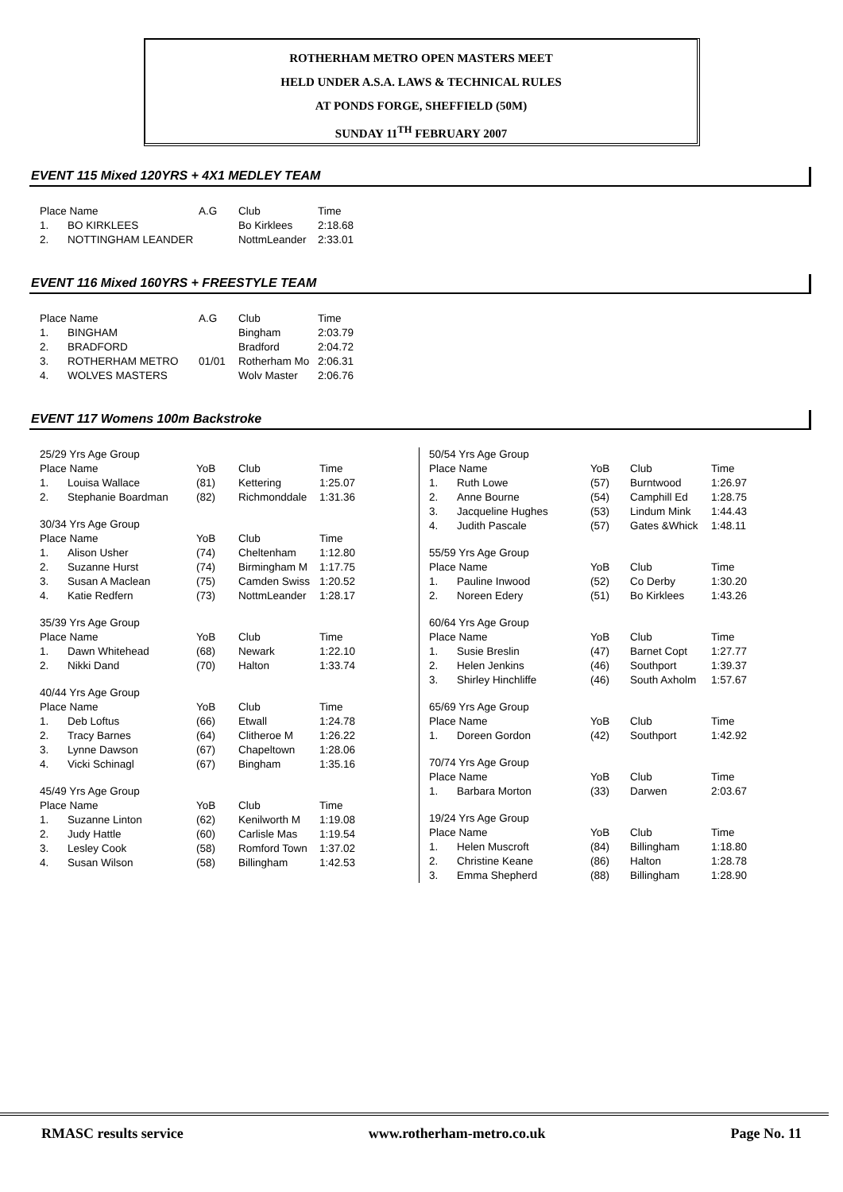ROTHERHAM METRO OPEN MASTERS MEET
HELD UNDER A.S.A. LAWS & TECHNICAL RULES
AT PONDS FORGE, SHEFFIELD (50M)
SUNDAY 11<sup>TH</sup> FEBRUARY 2007
EVENT 115 Mixed 120YRS + 4X1 MEDLEY TEAM
| Place Name | | A.G | Club | Time |
| --- | --- | --- | --- | --- |
| 1. | BO KIRKLEES | | Bo Kirklees | 2:18.68 |
| 2. | NOTTINGHAM LEANDER | | NottmLeander | 2:33.01 |
EVENT 116 Mixed 160YRS + FREESTYLE TEAM
| Place Name | | A.G | Club | Time |
| --- | --- | --- | --- | --- |
| 1. | BINGHAM | | Bingham | 2:03.79 |
| 2. | BRADFORD | | Bradford | 2:04.72 |
| 3. | ROTHERHAM METRO | 01/01 | Rotherham Mo | 2:06.31 |
| 4. | WOLVES MASTERS | | Wolv Master | 2:06.76 |
EVENT 117 Womens 100m Backstroke
| 25/29 Yrs Age Group | | | | |
| Place Name | | YoB | Club | Time |
| 1. | Louisa Wallace | (81) | Kettering | 1:25.07 |
| 2. | Stephanie Boardman | (82) | Richmonddale | 1:31.36 |
| 30/34 Yrs Age Group | | | | |
| Place Name | | YoB | Club | Time |
| 1. | Alison Usher | (74) | Cheltenham | 1:12.80 |
| 2. | Suzanne Hurst | (74) | Birmingham M | 1:17.75 |
| 3. | Susan A Maclean | (75) | Camden Swiss | 1:20.52 |
| 4. | Katie Redfern | (73) | NottmLeander | 1:28.17 |
| 35/39 Yrs Age Group | | | | |
| Place Name | | YoB | Club | Time |
| 1. | Dawn Whitehead | (68) | Newark | 1:22.10 |
| 2. | Nikki Dand | (70) | Halton | 1:33.74 |
| 40/44 Yrs Age Group | | | | |
| Place Name | | YoB | Club | Time |
| 1. | Deb Loftus | (66) | Etwall | 1:24.78 |
| 2. | Tracy Barnes | (64) | Clitheroe M | 1:26.22 |
| 3. | Lynne Dawson | (67) | Chapeltown | 1:28.06 |
| 4. | Vicki Schinagl | (67) | Bingham | 1:35.16 |
| 45/49 Yrs Age Group | | | | |
| Place Name | | YoB | Club | Time |
| 1. | Suzanne Linton | (62) | Kenilworth M | 1:19.08 |
| 2. | Judy Hattle | (60) | Carlisle Mas | 1:19.54 |
| 3. | Lesley Cook | (58) | Romford Town | 1:37.02 |
| 4. | Susan Wilson | (58) | Billingham | 1:42.53 |
| 50/54 Yrs Age Group | | | | |
| Place Name | | YoB | Club | Time |
| 1. | Ruth Lowe | (57) | Burntwood | 1:26.97 |
| 2. | Anne Bourne | (54) | Camphill Ed | 1:28.75 |
| 3. | Jacqueline Hughes | (53) | Lindum Mink | 1:44.43 |
| 4. | Judith Pascale | (57) | Gates &Whick | 1:48.11 |
| 55/59 Yrs Age Group | | | | |
| Place Name | | YoB | Club | Time |
| 1. | Pauline Inwood | (52) | Co Derby | 1:30.20 |
| 2. | Noreen Edery | (51) | Bo Kirklees | 1:43.26 |
| 60/64 Yrs Age Group | | | | |
| Place Name | | YoB | Club | Time |
| 1. | Susie Breslin | (47) | Barnet Copt | 1:27.77 |
| 2. | Helen Jenkins | (46) | Southport | 1:39.37 |
| 3. | Shirley Hinchliffe | (46) | South Axholm | 1:57.67 |
| 65/69 Yrs Age Group | | | | |
| Place Name | | YoB | Club | Time |
| 1. | Doreen Gordon | (42) | Southport | 1:42.92 |
| 70/74 Yrs Age Group | | | | |
| Place Name | | YoB | Club | Time |
| 1. | Barbara Morton | (33) | Darwen | 2:03.67 |
| 19/24 Yrs Age Group | | | | |
| Place Name | | YoB | Club | Time |
| 1. | Helen Muscroft | (84) | Billingham | 1:18.80 |
| 2. | Christine Keane | (86) | Halton | 1:28.78 |
| 3. | Emma Shepherd | (88) | Billingham | 1:28.90 |
RMASC results service www.rotherham-metro.co.uk Page No. 11